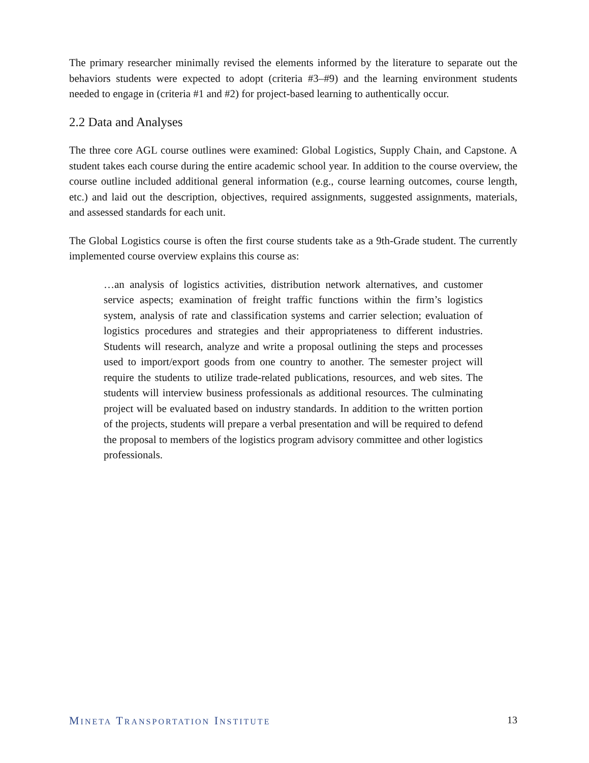The primary researcher minimally revised the elements informed by the literature to separate out the behaviors students were expected to adopt (criteria #3–#9) and the learning environment students needed to engage in (criteria #1 and #2) for project-based learning to authentically occur.
2.2 Data and Analyses
The three core AGL course outlines were examined: Global Logistics, Supply Chain, and Capstone. A student takes each course during the entire academic school year. In addition to the course overview, the course outline included additional general information (e.g., course learning outcomes, course length, etc.) and laid out the description, objectives, required assignments, suggested assignments, materials, and assessed standards for each unit.
The Global Logistics course is often the first course students take as a 9th-Grade student. The currently implemented course overview explains this course as:
…an analysis of logistics activities, distribution network alternatives, and customer service aspects; examination of freight traffic functions within the firm’s logistics system, analysis of rate and classification systems and carrier selection; evaluation of logistics procedures and strategies and their appropriateness to different industries. Students will research, analyze and write a proposal outlining the steps and processes used to import/export goods from one country to another. The semester project will require the students to utilize trade-related publications, resources, and web sites. The students will interview business professionals as additional resources. The culminating project will be evaluated based on industry standards. In addition to the written portion of the projects, students will prepare a verbal presentation and will be required to defend the proposal to members of the logistics program advisory committee and other logistics professionals.
MINETA TRANSPORTATION INSTITUTE 13